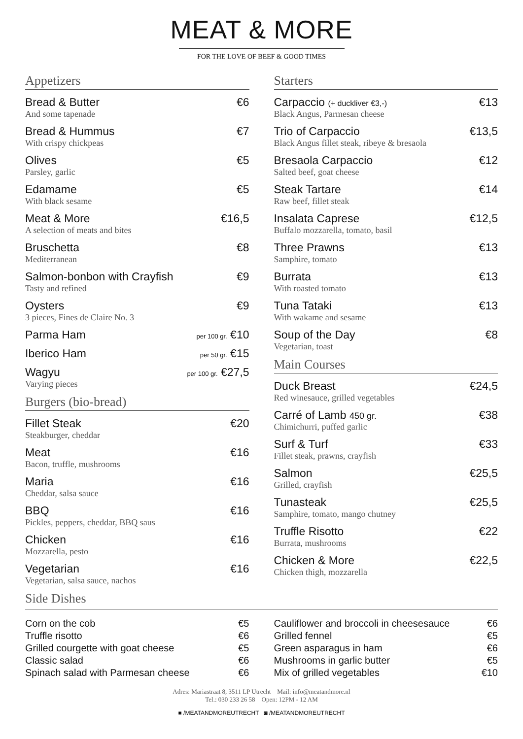MEAT & MORE
FOR THE LOVE OF BEEF & GOOD TIMES
Appetizers
Bread & Butter €6
And some tapenade
Bread & Hummus €7
With crispy chickpeas
Olives €5
Parsley, garlic
Edamame €5
With black sesame
Meat & More €16,5
A selection of meats and bites
Bruschetta €8
Mediterranean
Salmon-bonbon with Crayfish €9
Tasty and refined
Oysters €9
3 pieces, Fines de Claire No. 3
Parma Ham per 100 gr. €10
Iberico Ham per 50 gr. €15
Wagyu per 100 gr. €27,5
Varying pieces
Burgers (bio-bread)
Fillet Steak €20
Steakburger, cheddar
Meat €16
Bacon, truffle, mushrooms
Maria €16
Cheddar, salsa sauce
BBQ €16
Pickles, peppers, cheddar, BBQ saus
Chicken €16
Mozzarella, pesto
Vegetarian €16
Vegetarian, salsa sauce, nachos
Side Dishes
Starters
Carpaccio (+ duckliver €3,-) €13
Black Angus, Parmesan cheese
Trio of Carpaccio €13,5
Black Angus fillet steak, ribeye & bresaola
Bresaola Carpaccio €12
Salted beef, goat cheese
Steak Tartare €14
Raw beef, fillet steak
Insalata Caprese €12,5
Buffalo mozzarella, tomato, basil
Three Prawns €13
Samphire, tomato
Burrata €13
With roasted tomato
Tuna Tataki €13
With wakame and sesame
Soup of the Day €8
Vegetarian, toast
Main Courses
Duck Breast €24,5
Red winesauce, grilled vegetables
Carré of Lamb 450 gr. €38
Chimichurri, puffed garlic
Surf & Turf €33
Fillet steak, prawns, crayfish
Salmon €25,5
Grilled, crayfish
Tunasteak €25,5
Samphire, tomato, mango chutney
Truffle Risotto €22
Burrata, mushrooms
Chicken & More €22,5
Chicken thigh, mozzarella
Corn on the cob €5
Truffle risotto €6
Grilled courgette with goat cheese €5
Classic salad €6
Spinach salad with Parmesan cheese €6
Cauliflower and broccoli in cheesesauce €6
Grilled fennel €5
Green asparagus in ham €6
Mushrooms in garlic butter €5
Mix of grilled vegetables €10
Adres: Mariastraat 8, 3511 LP Utrecht Mail: info@meatandmore.nl
Tel.: 030 233 26 58 Open: 12PM - 12 AM
■ /MEATANDMOREUTRECHT ◙ /MEATANDMOREUTRECHT